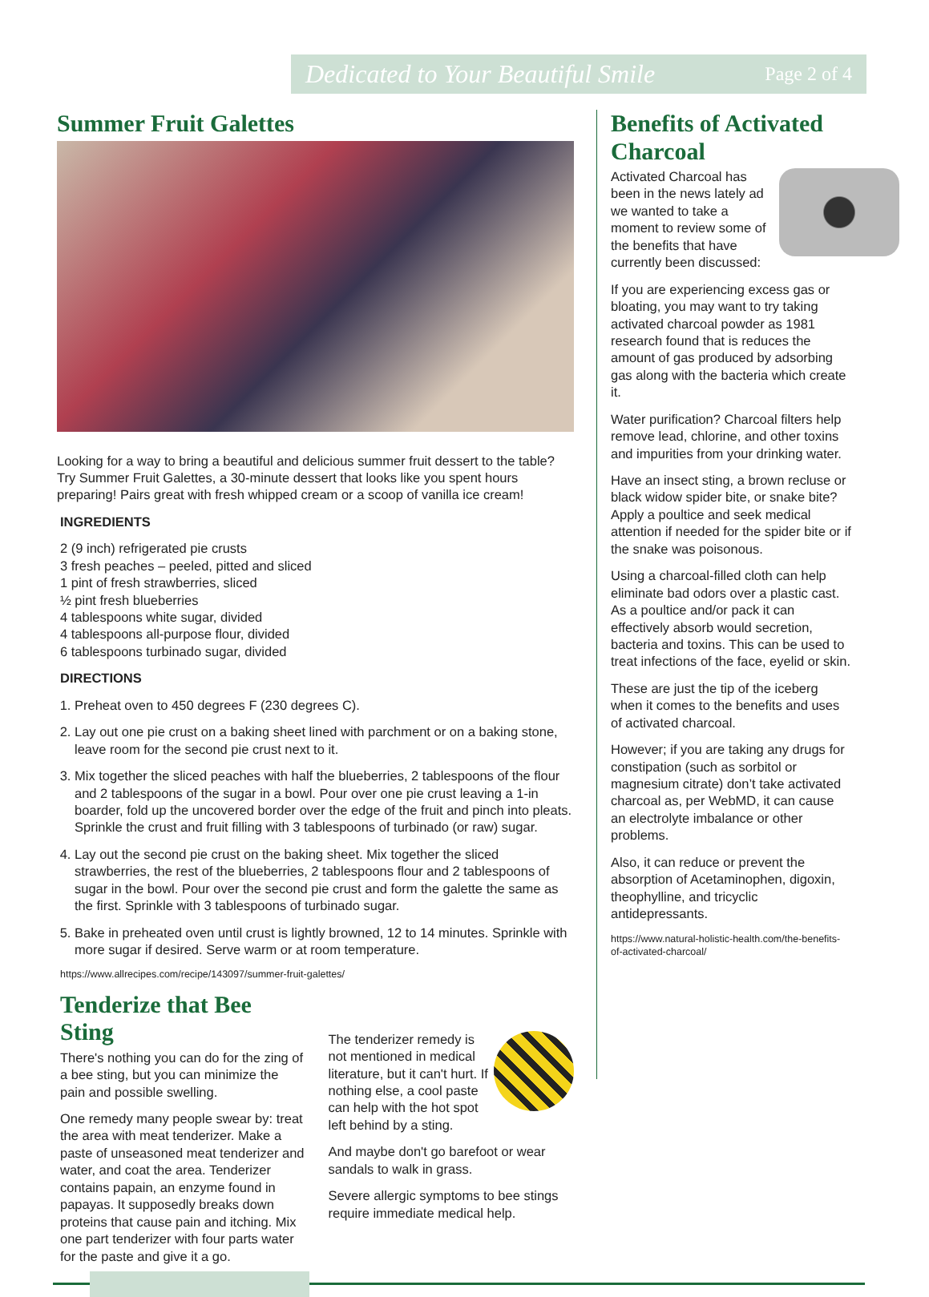Dedicated to Your Beautiful Smile Page 2 of 4
Summer Fruit Galettes
Looking for a way to bring a beautiful and delicious summer fruit dessert to the table? Try Summer Fruit Galettes, a 30-minute dessert that looks like you spent hours preparing! Pairs great with fresh whipped cream or a scoop of vanilla ice cream!
INGREDIENTS
2 (9 inch) refrigerated pie crusts
3 fresh peaches – peeled, pitted and sliced
1 pint of fresh strawberries, sliced
½ pint fresh blueberries
4 tablespoons white sugar, divided
4 tablespoons all-purpose flour, divided
6 tablespoons turbinado sugar, divided
DIRECTIONS
1. Preheat oven to 450 degrees F (230 degrees C).
2. Lay out one pie crust on a baking sheet lined with parchment or on a baking stone, leave room for the second pie crust next to it.
3. Mix together the sliced peaches with half the blueberries, 2 tablespoons of the flour and 2 tablespoons of the sugar in a bowl. Pour over one pie crust leaving a 1-in boarder, fold up the uncovered border over the edge of the fruit and pinch into pleats. Sprinkle the crust and fruit filling with 3 tablespoons of turbinado (or raw) sugar.
4. Lay out the second pie crust on the baking sheet. Mix together the sliced strawberries, the rest of the blueberries, 2 tablespoons flour and 2 tablespoons of sugar in the bowl. Pour over the second pie crust and form the galette the same as the first. Sprinkle with 3 tablespoons of turbinado sugar.
5. Bake in preheated oven until crust is lightly browned, 12 to 14 minutes. Sprinkle with more sugar if desired. Serve warm or at room temperature.
https://www.allrecipes.com/recipe/143097/summer-fruit-galettes/
Tenderize that Bee Sting
There's nothing you can do for the zing of a bee sting, but you can minimize the pain and possible swelling.
One remedy many people swear by: treat the area with meat tenderizer. Make a paste of unseasoned meat tenderizer and water, and coat the area. Tenderizer contains papain, an enzyme found in papayas. It supposedly breaks down proteins that cause pain and itching. Mix one part tenderizer with four parts water for the paste and give it a go.
The tenderizer remedy is not mentioned in medical literature, but it can't hurt. If nothing else, a cool paste can help with the hot spot left behind by a sting.
And maybe don't go barefoot or wear sandals to walk in grass.
Severe allergic symptoms to bee stings require immediate medical help.
Benefits of Activated Charcoal
Activated Charcoal has been in the news lately ad we wanted to take a moment to review some of the benefits that have currently been discussed:
If you are experiencing excess gas or bloating, you may want to try taking activated charcoal powder as 1981 research found that is reduces the amount of gas produced by adsorbing gas along with the bacteria which create it.
Water purification? Charcoal filters help remove lead, chlorine, and other toxins and impurities from your drinking water.
Have an insect sting, a brown recluse or black widow spider bite, or snake bite? Apply a poultice and seek medical attention if needed for the spider bite or if the snake was poisonous.
Using a charcoal-filled cloth can help eliminate bad odors over a plastic cast. As a poultice and/or pack it can effectively absorb would secretion, bacteria and toxins. This can be used to treat infections of the face, eyelid or skin.
These are just the tip of the iceberg when it comes to the benefits and uses of activated charcoal.
However; if you are taking any drugs for constipation (such as sorbitol or magnesium citrate) don’t take activated charcoal as, per WebMD, it can cause an electrolyte imbalance or other problems.
Also, it can reduce or prevent the absorption of Acetaminophen, digoxin, theophylline, and tricyclic antidepressants.
https://www.natural-holistic-health.com/the-benefits-of-activated-charcoal/